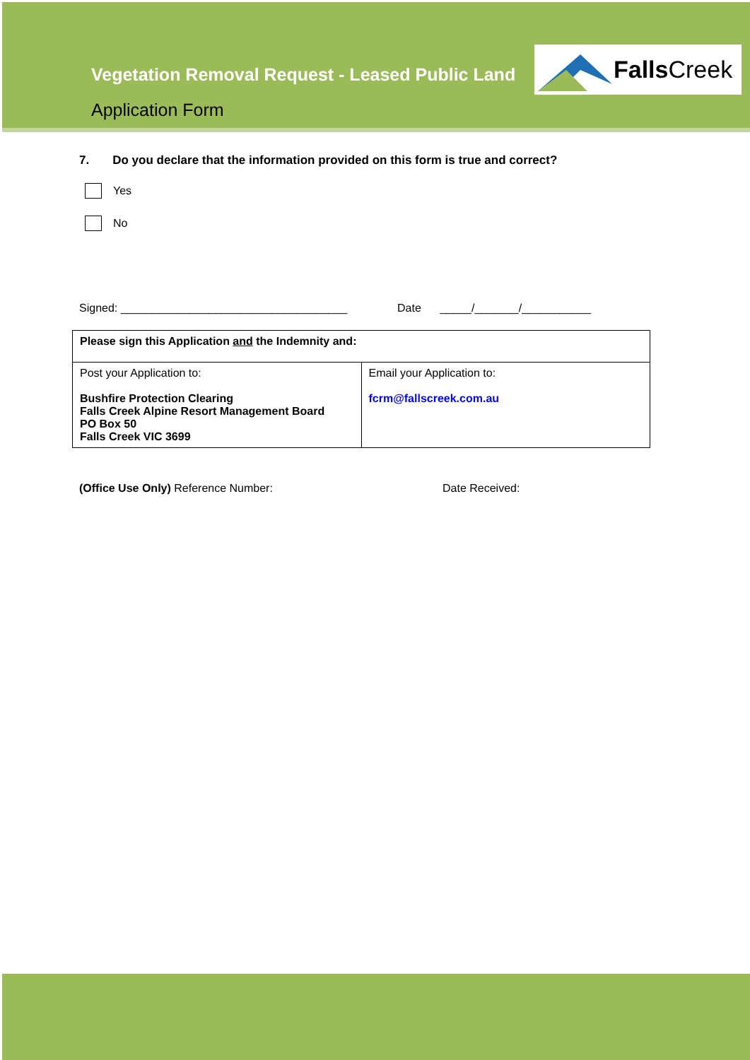Vegetation Removal Request - Leased Public Land
Application Form
Falls Creek
7. Do you declare that the information provided on this form is true and correct?
Yes
No
Signed: ____________________________________ Date _____/_______/___________
| Please sign this Application and the Indemnity and: | |
| Post your Application to: Bushfire Protection Clearing Falls Creek Alpine Resort Management Board PO Box 50 Falls Creek VIC 3699 | Email your Application to: fcrm@fallscreek.com.au |
(Office Use Only) Reference Number: Date Received: